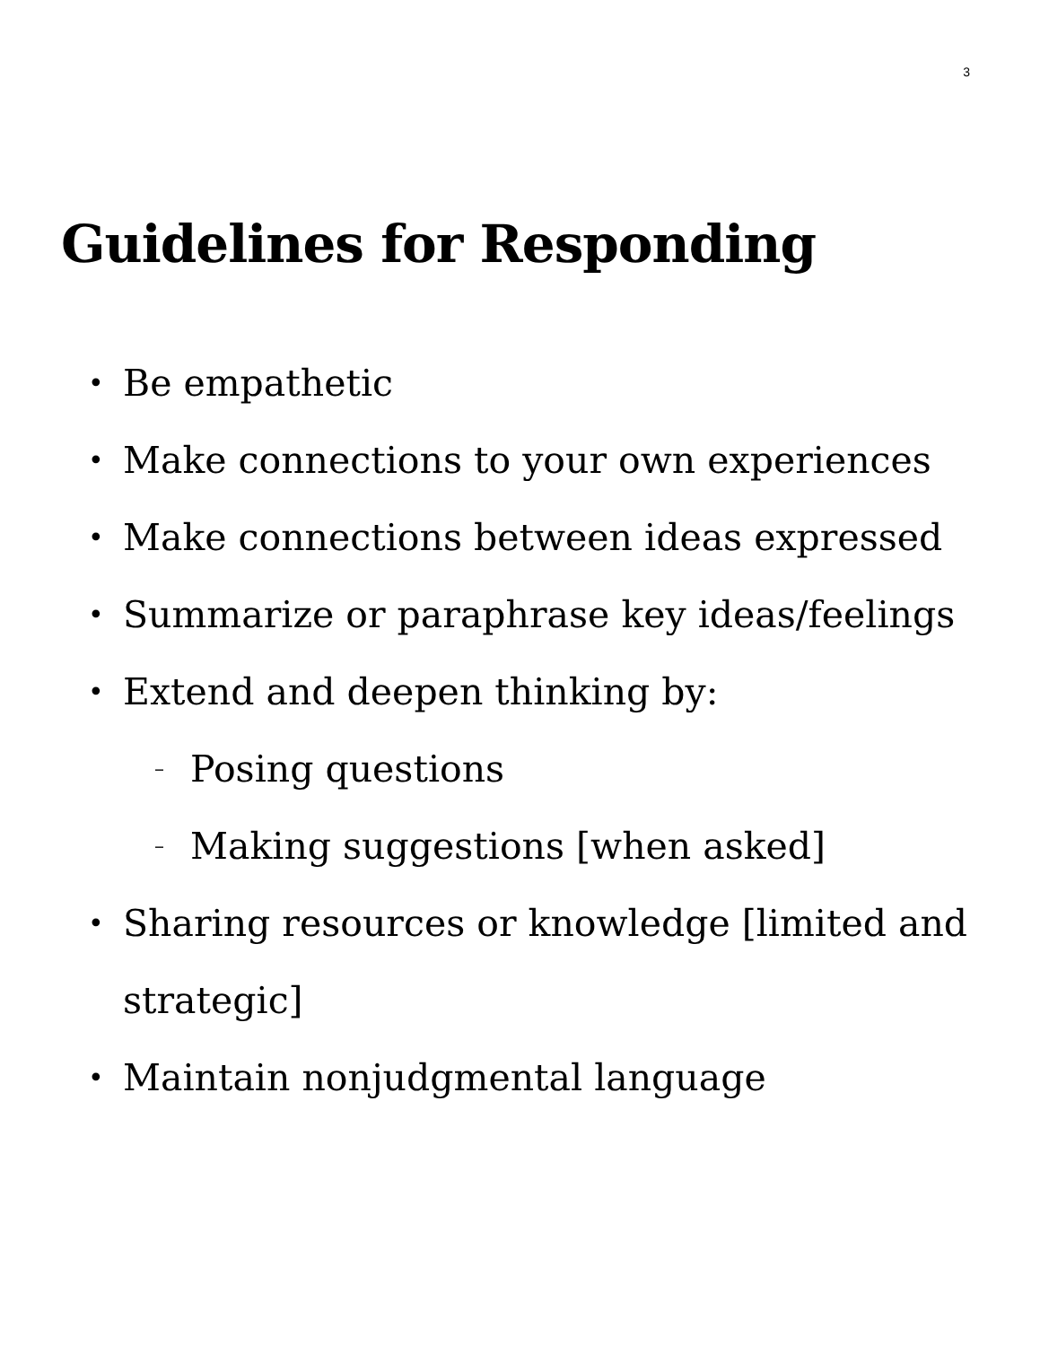3
Guidelines for Responding
• Be empathetic
• Make connections to your own experiences
• Make connections between ideas expressed
• Summarize or paraphrase key ideas/feelings
• Extend and deepen thinking by:
– Posing questions
– Making suggestions [when asked]
• Sharing resources or knowledge [limited and strategic]
• Maintain nonjudgmental language